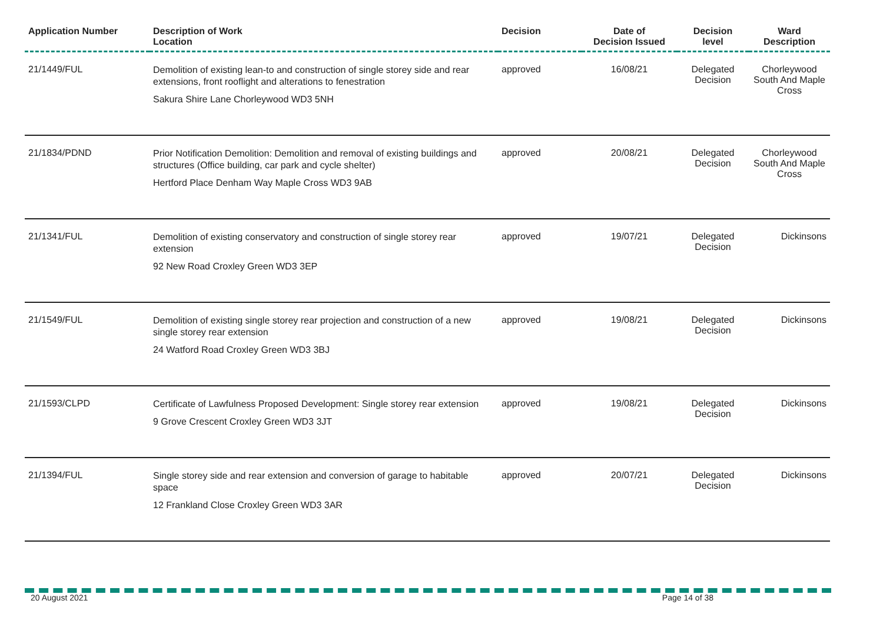| Application Number | Description of Work Location | Decision | Date of Decision Issued | Decision level | Ward Description |
| --- | --- | --- | --- | --- | --- |
| 21/1449/FUL | Demolition of existing lean-to and construction of single storey side and rear extensions, front rooflight and alterations to fenestration Sakura Shire Lane Chorleywood WD3 5NH | approved | 16/08/21 | Delegated Decision | Chorleywood South And Maple Cross |
| 21/1834/PDND | Prior Notification Demolition: Demolition and removal of existing buildings and structures (Office building, car park and cycle shelter) Hertford Place Denham Way Maple Cross WD3 9AB | approved | 20/08/21 | Delegated Decision | Chorleywood South And Maple Cross |
| 21/1341/FUL | Demolition of existing conservatory and construction of single storey rear extension 92 New Road Croxley Green WD3 3EP | approved | 19/07/21 | Delegated Decision | Dickinsons |
| 21/1549/FUL | Demolition of existing single storey rear projection and construction of a new single storey rear extension 24 Watford Road Croxley Green WD3 3BJ | approved | 19/08/21 | Delegated Decision | Dickinsons |
| 21/1593/CLPD | Certificate of Lawfulness Proposed Development: Single storey rear extension 9 Grove Crescent Croxley Green WD3 3JT | approved | 19/08/21 | Delegated Decision | Dickinsons |
| 21/1394/FUL | Single storey side and rear extension and conversion of garage to habitable space 12 Frankland Close Croxley Green WD3 3AR | approved | 20/07/21 | Delegated Decision | Dickinsons |
20 August 2021 Page 14 of 38